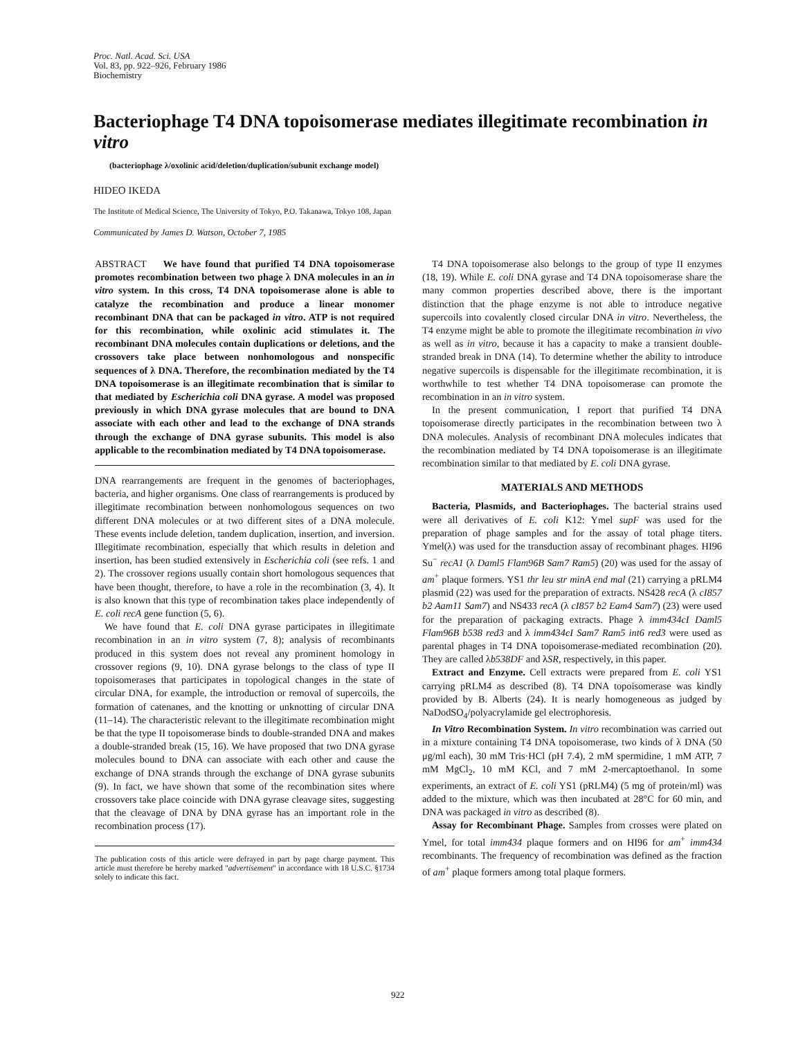Proc. Natl. Acad. Sci. USA
Vol. 83, pp. 922–926, February 1986
Biochemistry
Bacteriophage T4 DNA topoisomerase mediates illegitimate recombination in vitro
(bacteriophage λ/oxolinic acid/deletion/duplication/subunit exchange model)
HIDEO IKEDA
The Institute of Medical Science, The University of Tokyo, P.O. Takanawa, Tokyo 108, Japan
Communicated by James D. Watson, October 7, 1985
ABSTRACT We have found that purified T4 DNA topoisomerase promotes recombination between two phage λ DNA molecules in an in vitro system. In this cross, T4 DNA topoisomerase alone is able to catalyze the recombination and produce a linear monomer recombinant DNA that can be packaged in vitro. ATP is not required for this recombination, while oxolinic acid stimulates it. The recombinant DNA molecules contain duplications or deletions, and the crossovers take place between nonhomologous and nonspecific sequences of λ DNA. Therefore, the recombination mediated by the T4 DNA topoisomerase is an illegitimate recombination that is similar to that mediated by Escherichia coli DNA gyrase. A model was proposed previously in which DNA gyrase molecules that are bound to DNA associate with each other and lead to the exchange of DNA strands through the exchange of DNA gyrase subunits. This model is also applicable to the recombination mediated by T4 DNA topoisomerase.
DNA rearrangements are frequent in the genomes of bacteriophages, bacteria, and higher organisms. One class of rearrangements is produced by illegitimate recombination between nonhomologous sequences on two different DNA molecules or at two different sites of a DNA molecule. These events include deletion, tandem duplication, insertion, and inversion. Illegitimate recombination, especially that which results in deletion and insertion, has been studied extensively in Escherichia coli (see refs. 1 and 2). The crossover regions usually contain short homologous sequences that have been thought, therefore, to have a role in the recombination (3, 4). It is also known that this type of recombination takes place independently of E. coli recA gene function (5, 6).
We have found that E. coli DNA gyrase participates in illegitimate recombination in an in vitro system (7, 8); analysis of recombinants produced in this system does not reveal any prominent homology in crossover regions (9, 10). DNA gyrase belongs to the class of type II topoisomerases that participates in topological changes in the state of circular DNA, for example, the introduction or removal of supercoils, the formation of catenanes, and the knotting or unknotting of circular DNA (11–14). The characteristic relevant to the illegitimate recombination might be that the type II topoisomerase binds to double-stranded DNA and makes a double-stranded break (15, 16). We have proposed that two DNA gyrase molecules bound to DNA can associate with each other and cause the exchange of DNA strands through the exchange of DNA gyrase subunits (9). In fact, we have shown that some of the recombination sites where crossovers take place coincide with DNA gyrase cleavage sites, suggesting that the cleavage of DNA by DNA gyrase has an important role in the recombination process (17).
The publication costs of this article were defrayed in part by page charge payment. This article must therefore be hereby marked "advertisement" in accordance with 18 U.S.C. §1734 solely to indicate this fact.
T4 DNA topoisomerase also belongs to the group of type II enzymes (18, 19). While E. coli DNA gyrase and T4 DNA topoisomerase share the many common properties described above, there is the important distinction that the phage enzyme is not able to introduce negative supercoils into covalently closed circular DNA in vitro. Nevertheless, the T4 enzyme might be able to promote the illegitimate recombination in vivo as well as in vitro, because it has a capacity to make a transient double-stranded break in DNA (14). To determine whether the ability to introduce negative supercoils is dispensable for the illegitimate recombination, it is worthwhile to test whether T4 DNA topoisomerase can promote the recombination in an in vitro system.
In the present communication, I report that purified T4 DNA topoisomerase directly participates in the recombination between two λ DNA molecules. Analysis of recombinant DNA molecules indicates that the recombination mediated by T4 DNA topoisomerase is an illegitimate recombination similar to that mediated by E. coli DNA gyrase.
MATERIALS AND METHODS
Bacteria, Plasmids, and Bacteriophages. The bacterial strains used were all derivatives of E. coli K12: Ymel supF was used for the preparation of phage samples and for the assay of total phage titers. Ymel(λ) was used for the transduction assay of recombinant phages. HI96 Su<sup>−</sup> recA1 (λ Daml5 Flam96B Sam7 Ram5) (20) was used for the assay of am<sup>+</sup> plaque formers. YS1 thr leu str minA end mal (21) carrying a pRLM4 plasmid (22) was used for the preparation of extracts. NS428 recA (λ cI857 b2 Aam11 Sam7) and NS433 recA (λ cI857 b2 Eam4 Sam7) (23) were used for the preparation of packaging extracts. Phage λ imm434cI Daml5 Flam96B b538 red3 and λ imm434cI Sam7 Ram5 int6 red3 were used as parental phages in T4 DNA topoisomerase-mediated recombination (20). They are called λb538DF and λSR, respectively, in this paper.
Extract and Enzyme. Cell extracts were prepared from E. coli YS1 carrying pRLM4 as described (8). T4 DNA topoisomerase was kindly provided by B. Alberts (24). It is nearly homogeneous as judged by NaDodSO<sub>4</sub>/polyacrylamide gel electrophoresis.
In Vitro Recombination System. In vitro recombination was carried out in a mixture containing T4 DNA topoisomerase, two kinds of λ DNA (50 μg/ml each), 30 mM Tris·HCl (pH 7.4), 2 mM spermidine, 1 mM ATP, 7 mM MgCl<sub>2</sub>, 10 mM KCl, and 7 mM 2-mercaptoethanol. In some experiments, an extract of E. coli YS1 (pRLM4) (5 mg of protein/ml) was added to the mixture, which was then incubated at 28°C for 60 min, and DNA was packaged in vitro as described (8).
Assay for Recombinant Phage. Samples from crosses were plated on Ymel, for total imm434 plaque formers and on HI96 for am<sup>+</sup> imm434 recombinants. The frequency of recombination was defined as the fraction of am<sup>+</sup> plaque formers among total plaque formers.
922